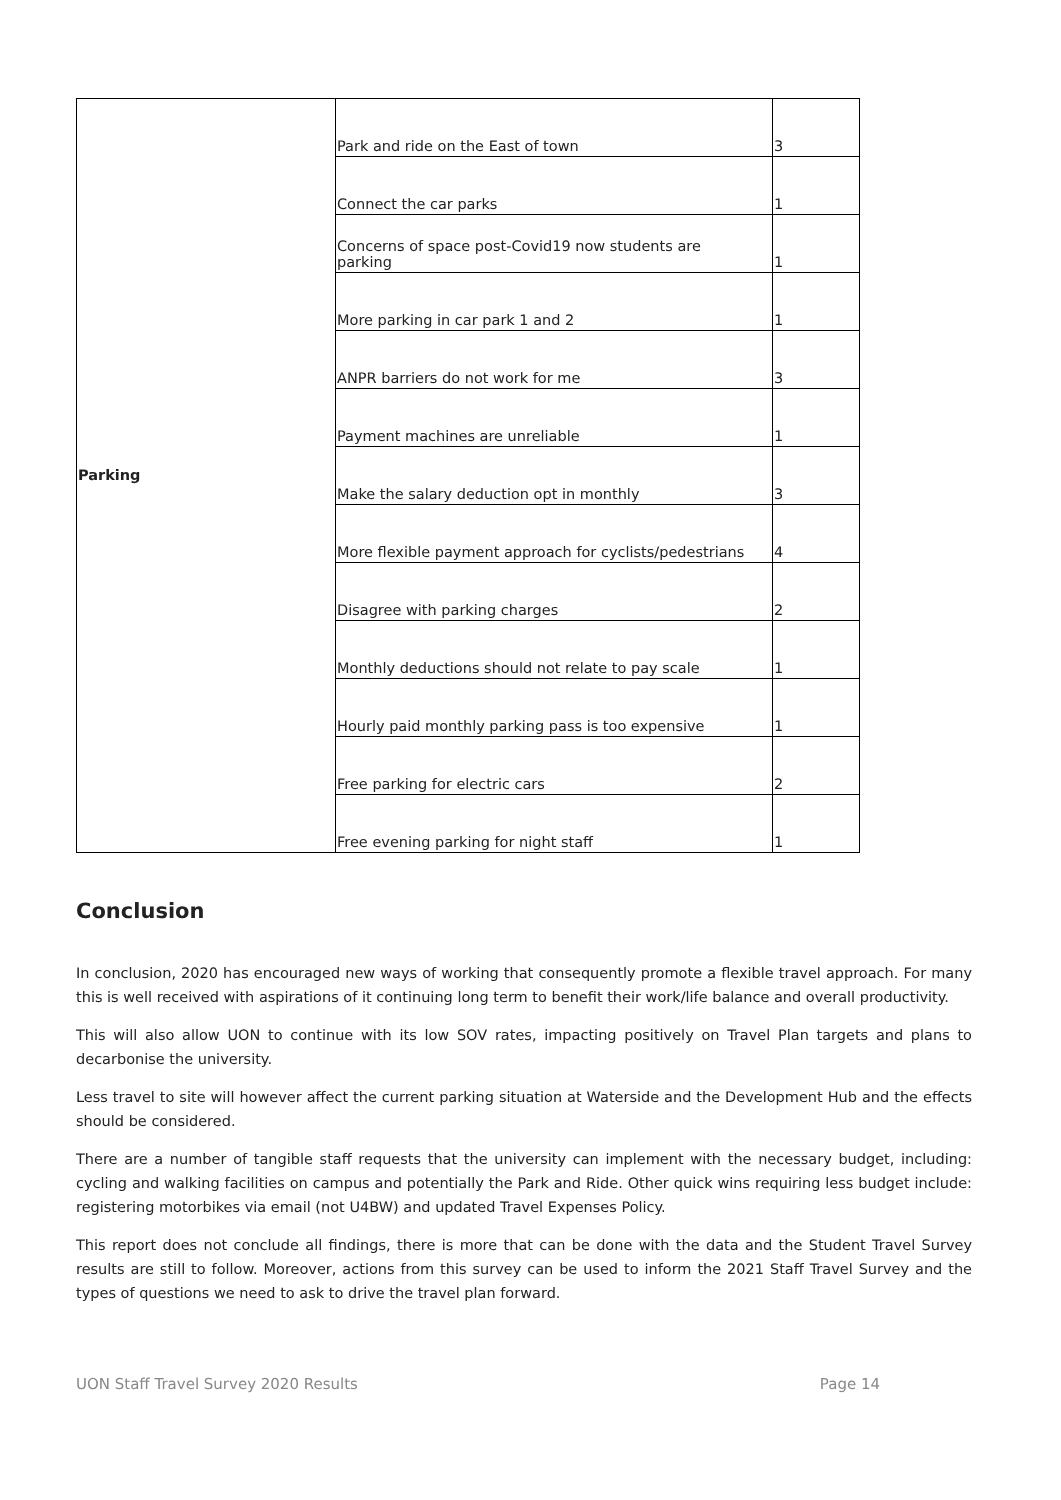| Parking | Park and ride on the East of town | 3 |
| | Connect the car parks | 1 |
| | Concerns of space post-Covid19 now students are parking | 1 |
| | More parking in car park 1 and 2 | 1 |
| | ANPR barriers do not work for me | 3 |
| | Payment machines are unreliable | 1 |
| | Make the salary deduction opt in monthly | 3 |
| | More flexible payment approach for cyclists/pedestrians | 4 |
| | Disagree with parking charges | 2 |
| | Monthly deductions should not relate to pay scale | 1 |
| | Hourly paid monthly parking pass is too expensive | 1 |
| | Free parking for electric cars | 2 |
| | Free evening parking for night staff | 1 |
Conclusion
In conclusion, 2020 has encouraged new ways of working that consequently promote a flexible travel approach. For many this is well received with aspirations of it continuing long term to benefit their work/life balance and overall productivity.
This will also allow UON to continue with its low SOV rates, impacting positively on Travel Plan targets and plans to decarbonise the university.
Less travel to site will however affect the current parking situation at Waterside and the Development Hub and the effects should be considered.
There are a number of tangible staff requests that the university can implement with the necessary budget, including: cycling and walking facilities on campus and potentially the Park and Ride. Other quick wins requiring less budget include: registering motorbikes via email (not U4BW) and updated Travel Expenses Policy.
This report does not conclude all findings, there is more that can be done with the data and the Student Travel Survey results are still to follow. Moreover, actions from this survey can be used to inform the 2021 Staff Travel Survey and the types of questions we need to ask to drive the travel plan forward.
UON Staff Travel Survey 2020 Results Page 14